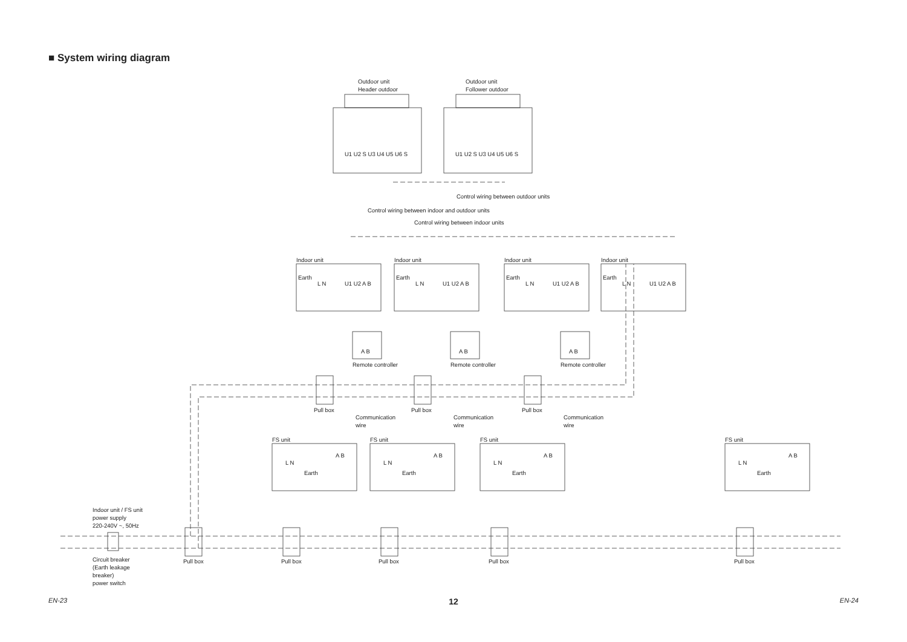■ System wiring diagram
Outdoor unit
Header outdoor
Outdoor unit
Follower outdoor
U1 U2 S U3 U4 U5 U6 S
U1 U2 S U3 U4 U5 U6 S
Control wiring between outdoor units
Control wiring between indoor and outdoor units
Control wiring between indoor units
Indoor unit
Indoor unit
Indoor unit
Indoor unit
Earth
Earth
Earth
Earth
L N
U1 U2 A B
L N
U1 U2 A B
L N
U1 U2 A B
L N
U1 U2 A B
A B
A B
A B
Remote controller
Remote controller
Remote controller
Pull box
Pull box
Pull box
Communication
wire
Communication
wire
Communication
wire
FS unit
FS unit
FS unit
FS unit
A B
A B
A B
A B
L N
L N
L N
L N
Earth
Earth
Earth
Earth
Indoor unit / FS unit
power supply
220-240V ~, 50Hz
Circuit breaker
(Earth leakage
breaker)
power switch
Pull box
Pull box
Pull box
Pull box
Pull box
EN-23 12 EN-24